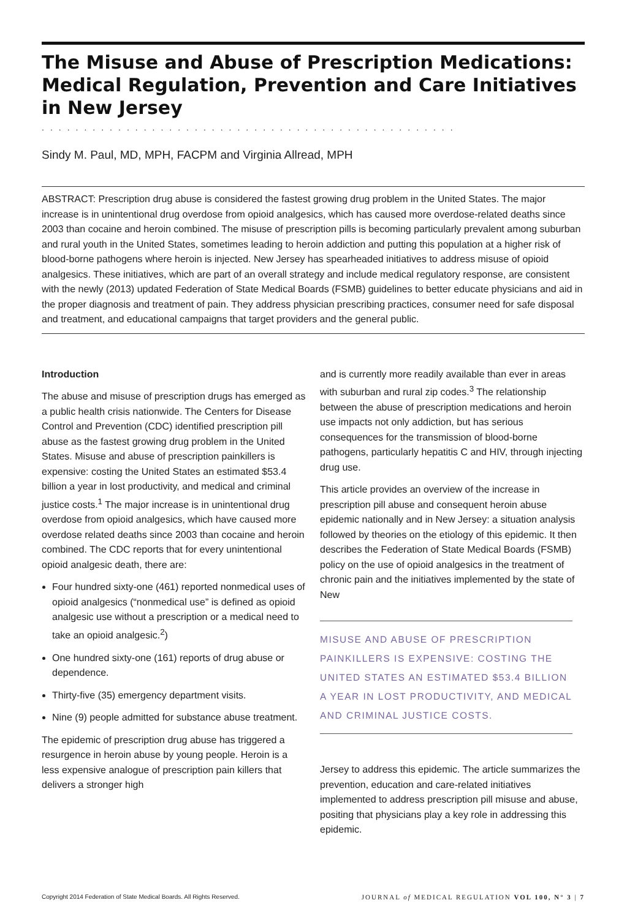The Misuse and Abuse of Prescription Medications: Medical Regulation, Prevention and Care Initiatives in New Jersey
.................................................
Sindy M. Paul, MD, MPH, FACPM and Virginia Allread, MPH
ABSTRACT: Prescription drug abuse is considered the fastest growing drug problem in the United States. The major increase is in unintentional drug overdose from opioid analgesics, which has caused more overdose-related deaths since 2003 than cocaine and heroin combined. The misuse of prescription pills is becoming particularly prevalent among suburban and rural youth in the United States, sometimes leading to heroin addiction and putting this population at a higher risk of blood-borne pathogens where heroin is injected. New Jersey has spearheaded initiatives to address misuse of opioid analgesics. These initiatives, which are part of an overall strategy and include medical regulatory response, are consistent with the newly (2013) updated Federation of State Medical Boards (FSMB) guidelines to better educate physicians and aid in the proper diagnosis and treatment of pain. They address physician prescribing practices, consumer need for safe disposal and treatment, and educational campaigns that target providers and the general public.
Introduction
The abuse and misuse of prescription drugs has emerged as a public health crisis nationwide. The Centers for Disease Control and Prevention (CDC) identified prescription pill abuse as the fastest growing drug problem in the United States. Misuse and abuse of prescription painkillers is expensive: costing the United States an estimated $53.4 billion a year in lost productivity, and medical and criminal justice costs.<sup>1</sup> The major increase is in unintentional drug overdose from opioid analgesics, which have caused more overdose related deaths since 2003 than cocaine and heroin combined. The CDC reports that for every unintentional opioid analgesic death, there are:
Four hundred sixty-one (461) reported nonmedical uses of opioid analgesics (“nonmedical use” is defined as opioid analgesic use without a prescription or a medical need to take an opioid analgesic.<sup>2</sup>)
One hundred sixty-one (161) reports of drug abuse or dependence.
Thirty-five (35) emergency department visits.
Nine (9) people admitted for substance abuse treatment.
The epidemic of prescription drug abuse has triggered a resurgence in heroin abuse by young people. Heroin is a less expensive analogue of prescription pain killers that delivers a stronger high
and is currently more readily available than ever in areas with suburban and rural zip codes.<sup>3</sup> The relationship between the abuse of prescription medications and heroin use impacts not only addiction, but has serious consequences for the transmission of blood-borne pathogens, particularly hepatitis C and HIV, through injecting drug use.
This article provides an overview of the increase in prescription pill abuse and consequent heroin abuse epidemic nationally and in New Jersey: a situation analysis followed by theories on the etiology of this epidemic. It then describes the Federation of State Medical Boards (FSMB) policy on the use of opioid analgesics in the treatment of chronic pain and the initiatives implemented by the state of New
MISUSE AND ABUSE OF PRESCRIPTION PAINKILLERS IS EXPENSIVE: COSTING THE UNITED STATES AN ESTIMATED $53.4 BILLION A YEAR IN LOST PRODUCTIVITY, AND MEDICAL AND CRIMINAL JUSTICE COSTS.
Jersey to address this epidemic. The article summarizes the prevention, education and care-related initiatives implemented to address prescription pill misuse and abuse, positing that physicians play a key role in addressing this epidemic.
Copyright 2014 Federation of State Medical Boards. All Rights Reserved. JOURNAL of MEDICAL REGULATION VOL 100, N° 3 | 7